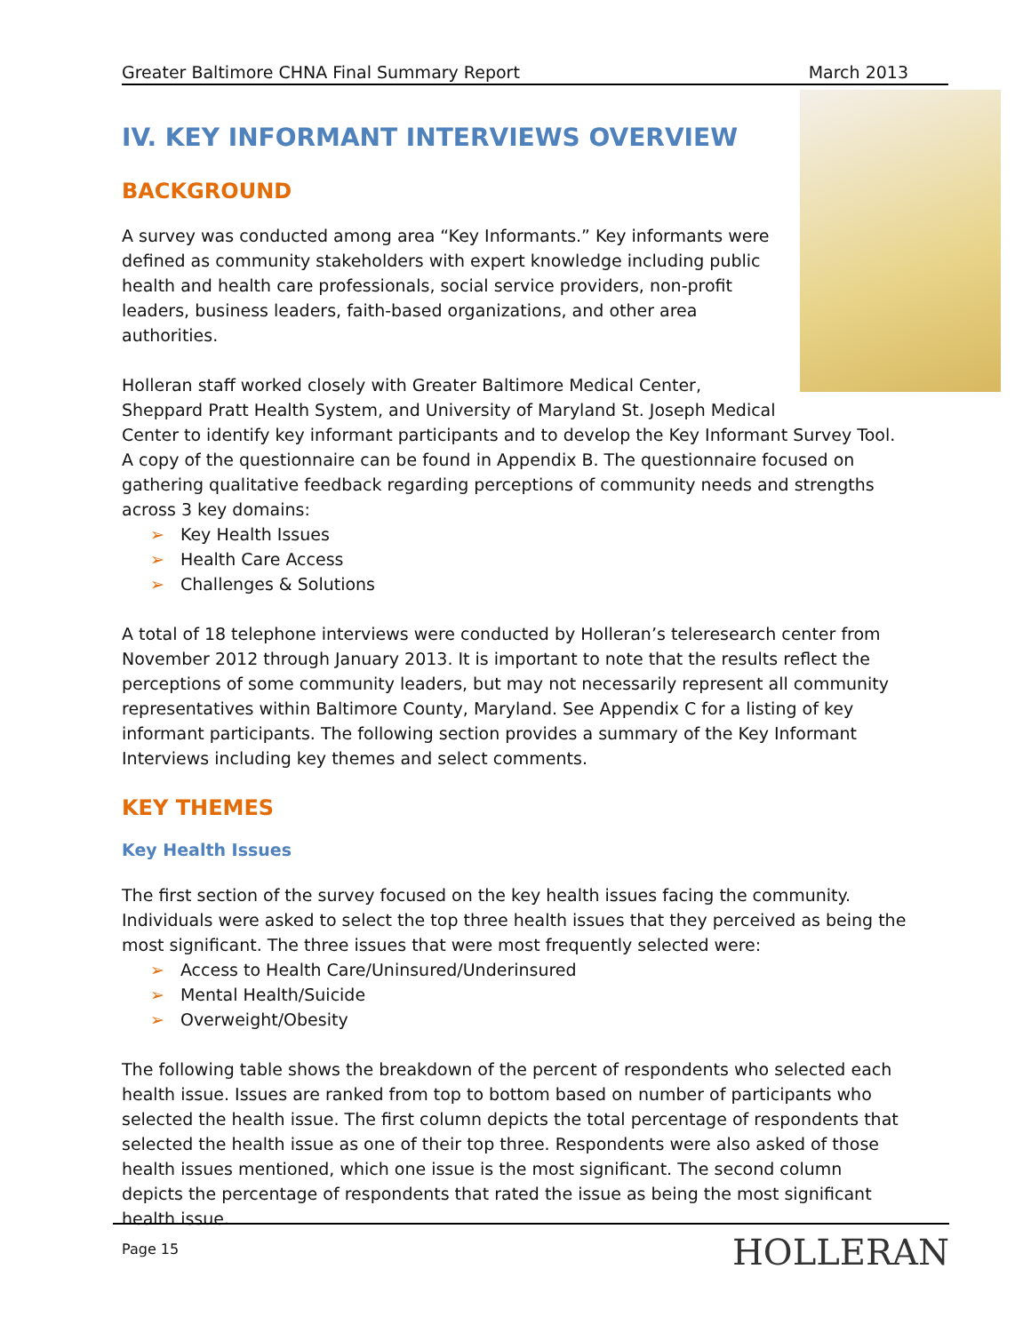Greater Baltimore CHNA Final Summary Report March 2013
IV. KEY INFORMANT INTERVIEWS OVERVIEW
BACKGROUND
A survey was conducted among area “Key Informants.” Key informants were defined as community stakeholders with expert knowledge including public health and health care professionals, social service providers, non-profit leaders, business leaders, faith-based organizations, and other area authorities.
Holleran staff worked closely with Greater Baltimore Medical Center, Sheppard Pratt Health System, and University of Maryland St. Joseph Medical Center to identify key informant participants and to develop the Key Informant Survey Tool. A copy of the questionnaire can be found in Appendix B. The questionnaire focused on gathering qualitative feedback regarding perceptions of community needs and strengths across 3 key domains:
➢ Key Health Issues
➢ Health Care Access
➢ Challenges & Solutions
A total of 18 telephone interviews were conducted by Holleran’s teleresearch center from November 2012 through January 2013. It is important to note that the results reflect the perceptions of some community leaders, but may not necessarily represent all community representatives within Baltimore County, Maryland. See Appendix C for a listing of key informant participants. The following section provides a summary of the Key Informant Interviews including key themes and select comments.
KEY THEMES
Key Health Issues
The first section of the survey focused on the key health issues facing the community. Individuals were asked to select the top three health issues that they perceived as being the most significant. The three issues that were most frequently selected were:
➢ Access to Health Care/Uninsured/Underinsured
➢ Mental Health/Suicide
➢ Overweight/Obesity
The following table shows the breakdown of the percent of respondents who selected each health issue. Issues are ranked from top to bottom based on number of participants who selected the health issue. The first column depicts the total percentage of respondents that selected the health issue as one of their top three. Respondents were also asked of those health issues mentioned, which one issue is the most significant. The second column depicts the percentage of respondents that rated the issue as being the most significant health issue.
Page 15 HOLLERAN